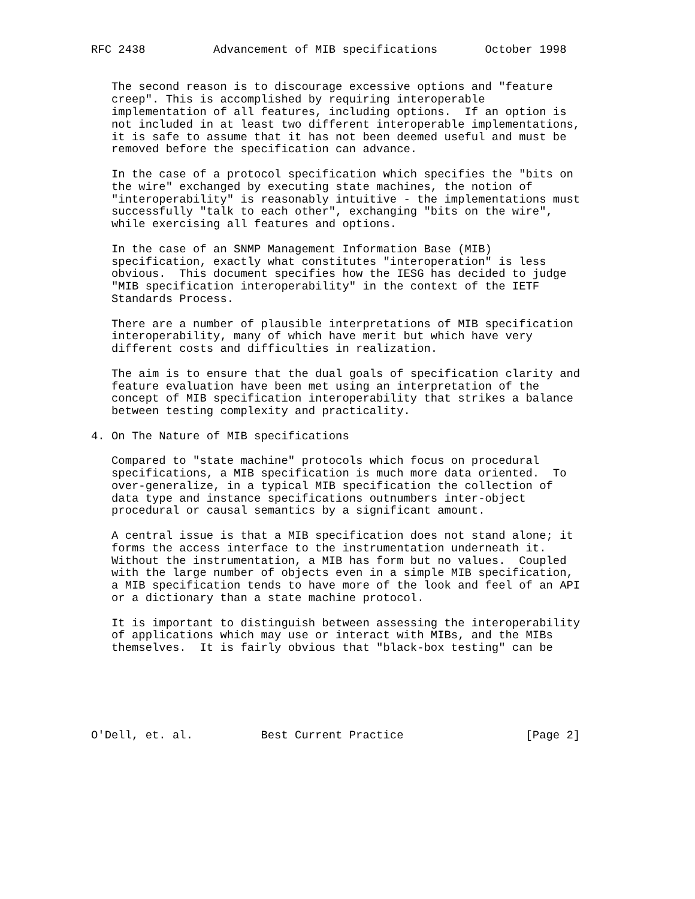RFC 2438          Advancement of MIB specifications       October 1998


   The second reason is to discourage excessive options and "feature
   creep". This is accomplished by requiring interoperable
   implementation of all features, including options.  If an option is
   not included in at least two different interoperable implementations,
   it is safe to assume that it has not been deemed useful and must be
   removed before the specification can advance.

   In the case of a protocol specification which specifies the "bits on
   the wire" exchanged by executing state machines, the notion of
   "interoperability" is reasonably intuitive - the implementations must
   successfully "talk to each other", exchanging "bits on the wire",
   while exercising all features and options.

   In the case of an SNMP Management Information Base (MIB)
   specification, exactly what constitutes "interoperation" is less
   obvious.  This document specifies how the IESG has decided to judge
   "MIB specification interoperability" in the context of the IETF
   Standards Process.

   There are a number of plausible interpretations of MIB specification
   interoperability, many of which have merit but which have very
   different costs and difficulties in realization.

   The aim is to ensure that the dual goals of specification clarity and
   feature evaluation have been met using an interpretation of the
   concept of MIB specification interoperability that strikes a balance
   between testing complexity and practicality.

4. On The Nature of MIB specifications

   Compared to "state machine" protocols which focus on procedural
   specifications, a MIB specification is much more data oriented.  To
   over-generalize, in a typical MIB specification the collection of
   data type and instance specifications outnumbers inter-object
   procedural or causal semantics by a significant amount.

   A central issue is that a MIB specification does not stand alone; it
   forms the access interface to the instrumentation underneath it.
   Without the instrumentation, a MIB has form but no values.  Coupled
   with the large number of objects even in a simple MIB specification,
   a MIB specification tends to have more of the look and feel of an API
   or a dictionary than a state machine protocol.

   It is important to distinguish between assessing the interoperability
   of applications which may use or interact with MIBs, and the MIBs
   themselves.  It is fairly obvious that "black-box testing" can be






O'Dell, et. al.          Best Current Practice                  [Page 2]